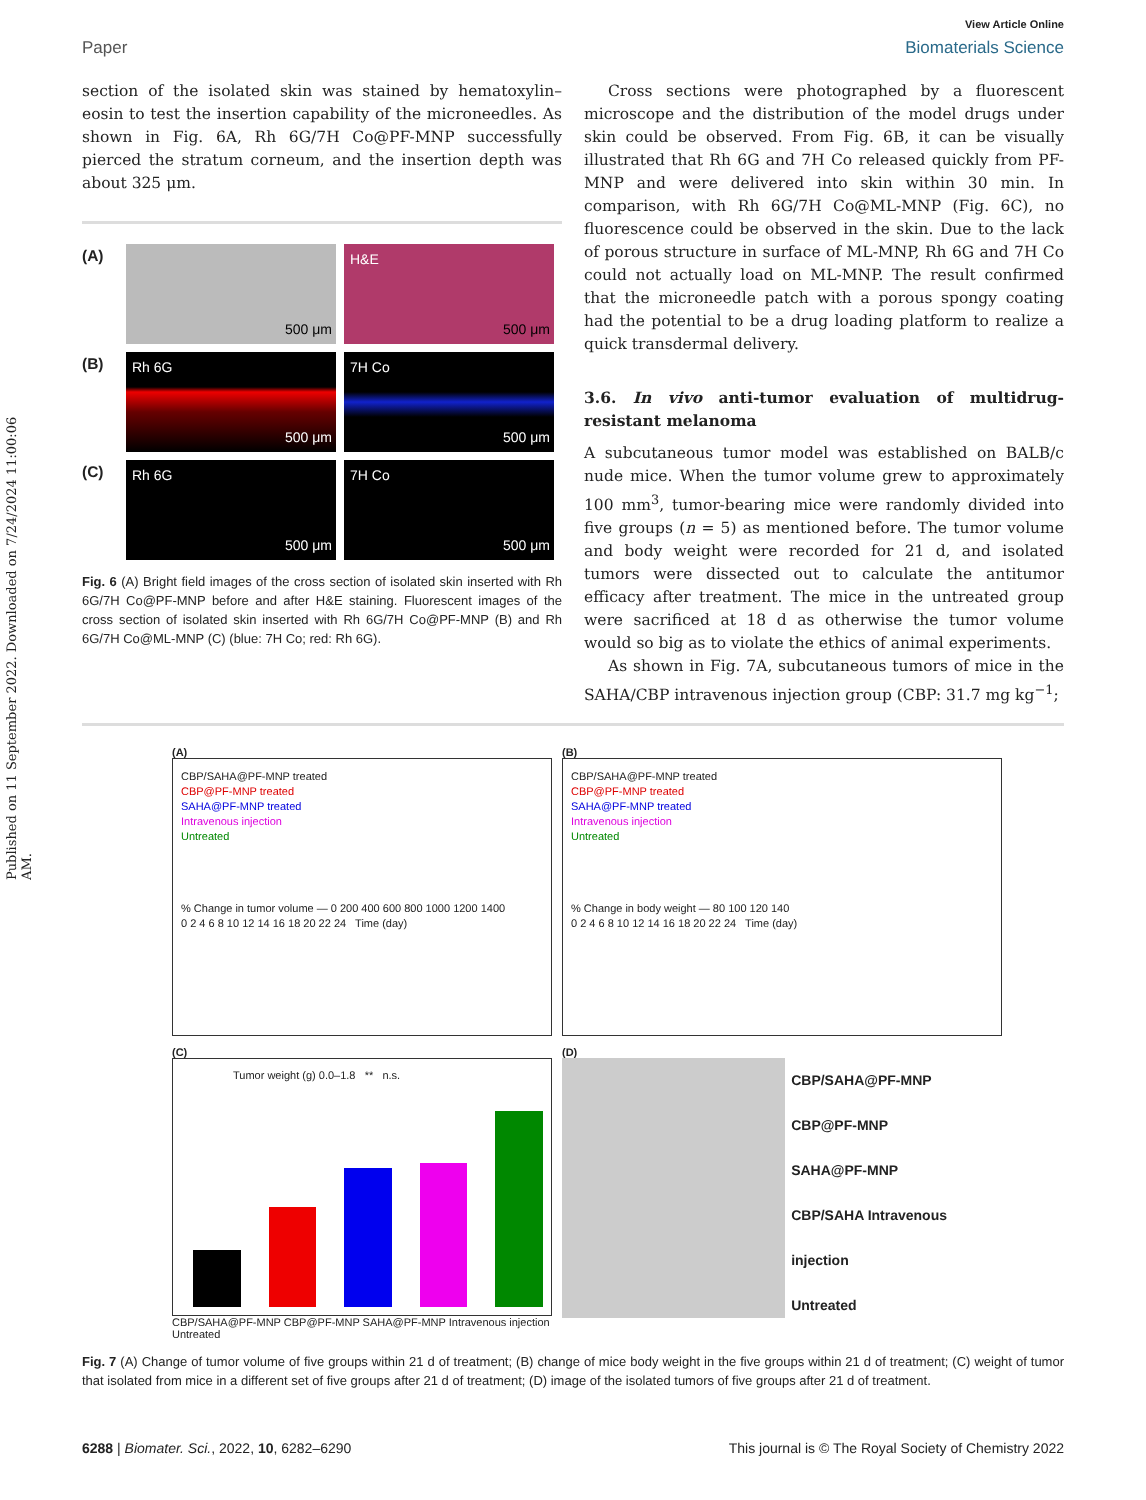Published on 11 September 2022. Downloaded on 7/24/2024 11:00:06 AM.
View Article Online
Paper Biomaterials Science
section of the isolated skin was stained by hematoxylin–eosin to test the insertion capability of the microneedles. As shown in Fig. 6A, Rh 6G/7H Co@PF-MNP successfully pierced the stratum corneum, and the insertion depth was about 325 μm.
(A)
500 μm
H&E
500 μm
(B)
Rh 6G
500 μm
7H Co
500 μm
(C)
Rh 6G
500 μm
7H Co
500 μm
Fig. 6 (A) Bright field images of the cross section of isolated skin inserted with Rh 6G/7H Co@PF-MNP before and after H&E staining. Fluorescent images of the cross section of isolated skin inserted with Rh 6G/7H Co@PF-MNP (B) and Rh 6G/7H Co@ML-MNP (C) (blue: 7H Co; red: Rh 6G).
Cross sections were photographed by a fluorescent microscope and the distribution of the model drugs under skin could be observed. From Fig. 6B, it can be visually illustrated that Rh 6G and 7H Co released quickly from PF-MNP and were delivered into skin within 30 min. In comparison, with Rh 6G/7H Co@ML-MNP (Fig. 6C), no fluorescence could be observed in the skin. Due to the lack of porous structure in surface of ML-MNP, Rh 6G and 7H Co could not actually load on ML-MNP. The result confirmed that the microneedle patch with a porous spongy coating had the potential to be a drug loading platform to realize a quick transdermal delivery.
3.6. In vivo anti-tumor evaluation of multidrug-resistant melanoma
A subcutaneous tumor model was established on BALB/c nude mice. When the tumor volume grew to approximately 100 mm<sup>3</sup>, tumor-bearing mice were randomly divided into five groups (n = 5) as mentioned before. The tumor volume and body weight were recorded for 21 d, and isolated tumors were dissected out to calculate the antitumor efficacy after treatment. The mice in the untreated group were sacrificed at 18 d as otherwise the tumor volume would so big as to violate the ethics of animal experiments.
As shown in Fig. 7A, subcutaneous tumors of mice in the SAHA/CBP intravenous injection group (CBP: 31.7 mg kg<sup>−1</sup>;
(A)
CBP/SAHA@PF-MNP treated
CBP@PF-MNP treated
SAHA@PF-MNP treated
Intravenous injection
Untreated
% Change in tumor volume — 0 200 400 600 800 1000 1200 1400
0 2 4 6 8 10 12 14 16 18 20 22 24 Time (day)
(B)
CBP/SAHA@PF-MNP treated
CBP@PF-MNP treated
SAHA@PF-MNP treated
Intravenous injection
Untreated
% Change in body weight — 80 100 120 140
0 2 4 6 8 10 12 14 16 18 20 22 24 Time (day)
(C)
Tumor weight (g) 0.0–1.8 ** n.s.
CBP/SAHA@PF-MNP CBP@PF-MNP SAHA@PF-MNP Intravenous injection Untreated
(D)
CBP/SAHA@PF-MNP
CBP@PF-MNP
SAHA@PF-MNP
CBP/SAHA Intravenous injection
Untreated
Fig. 7 (A) Change of tumor volume of five groups within 21 d of treatment; (B) change of mice body weight in the five groups within 21 d of treatment; (C) weight of tumor that isolated from mice in a different set of five groups after 21 d of treatment; (D) image of the isolated tumors of five groups after 21 d of treatment.
6288 | Biomater. Sci., 2022, 10, 6282–6290 This journal is © The Royal Society of Chemistry 2022